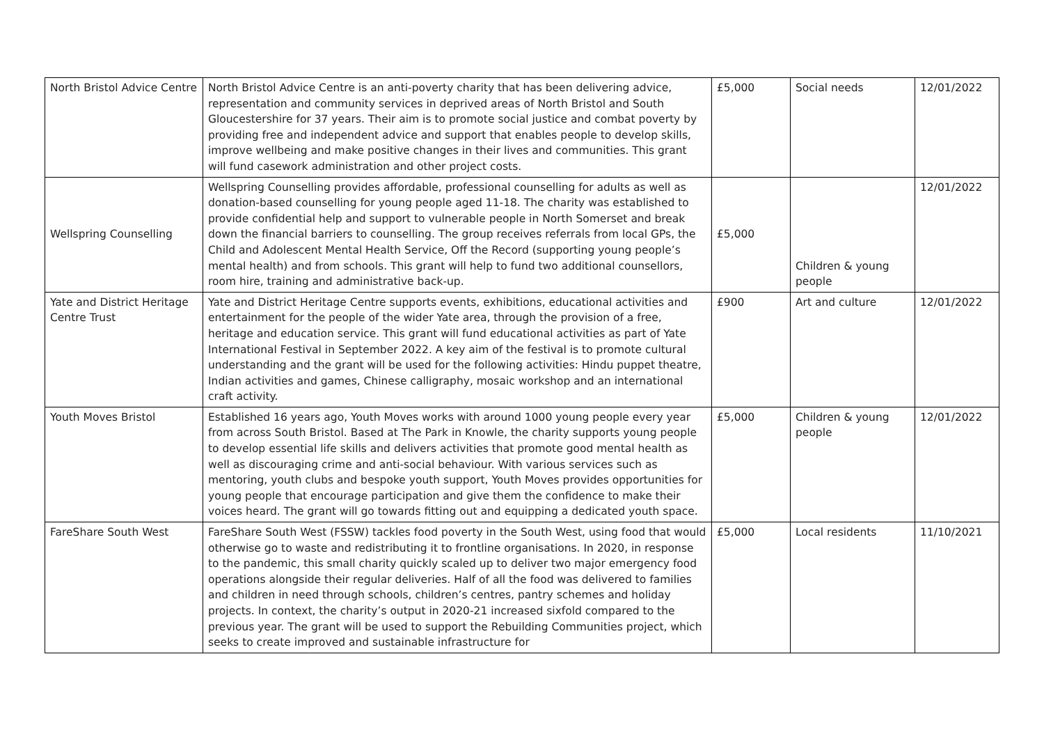| North Bristol Advice Centre | North Bristol Advice Centre is an anti-poverty charity that has been delivering advice, representation and community services in deprived areas of North Bristol and South Gloucestershire for 37 years. Their aim is to promote social justice and combat poverty by providing free and independent advice and support that enables people to develop skills, improve wellbeing and make positive changes in their lives and communities. This grant will fund casework administration and other project costs. | £5,000 | Social needs | 12/01/2022 |
| Wellspring Counselling | Wellspring Counselling provides affordable, professional counselling for adults as well as donation-based counselling for young people aged 11-18. The charity was established to provide confidential help and support to vulnerable people in North Somerset and break down the financial barriers to counselling. The group receives referrals from local GPs, the Child and Adolescent Mental Health Service, Off the Record (supporting young people’s mental health) and from schools. This grant will help to fund two additional counsellors, room hire, training and administrative back-up. | £5,000 | Children & young people | 12/01/2022 |
| Yate and District Heritage Centre Trust | Yate and District Heritage Centre supports events, exhibitions, educational activities and entertainment for the people of the wider Yate area, through the provision of a free, heritage and education service. This grant will fund educational activities as part of Yate International Festival in September 2022. A key aim of the festival is to promote cultural understanding and the grant will be used for the following activities: Hindu puppet theatre, Indian activities and games, Chinese calligraphy, mosaic workshop and an international craft activity. | £900 | Art and culture | 12/01/2022 |
| Youth Moves Bristol | Established 16 years ago, Youth Moves works with around 1000 young people every year from across South Bristol. Based at The Park in Knowle, the charity supports young people to develop essential life skills and delivers activities that promote good mental health as well as discouraging crime and anti-social behaviour. With various services such as mentoring, youth clubs and bespoke youth support, Youth Moves provides opportunities for young people that encourage participation and give them the confidence to make their voices heard. The grant will go towards fitting out and equipping a dedicated youth space. | £5,000 | Children & young people | 12/01/2022 |
| FareShare South West | FareShare South West (FSSW) tackles food poverty in the South West, using food that would otherwise go to waste and redistributing it to frontline organisations. In 2020, in response to the pandemic, this small charity quickly scaled up to deliver two major emergency food operations alongside their regular deliveries. Half of all the food was delivered to families and children in need through schools, children’s centres, pantry schemes and holiday projects. In context, the charity’s output in 2020-21 increased sixfold compared to the previous year. The grant will be used to support the Rebuilding Communities project, which seeks to create improved and sustainable infrastructure for | £5,000 | Local residents | 11/10/2021 |